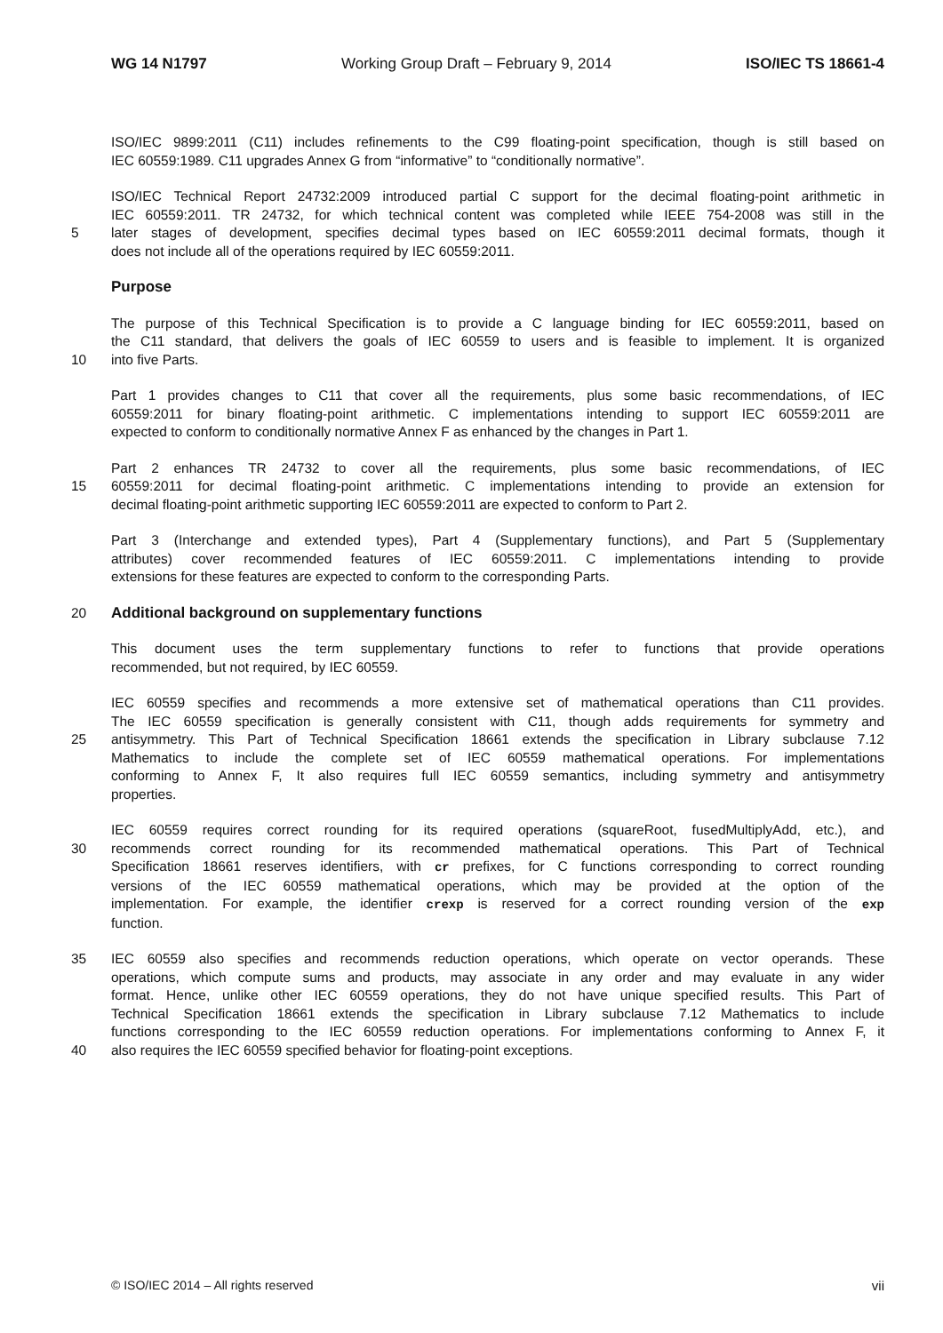WG 14 N1797 Working Group Draft – February 9, 2014 ISO/IEC TS 18661-4
ISO/IEC 9899:2011 (C11) includes refinements to the C99 floating-point specification, though is still based on
IEC 60559:1989. C11 upgrades Annex G from “informative” to “conditionally normative”.
ISO/IEC Technical Report 24732:2009 introduced partial C support for the decimal floating-point arithmetic in
IEC 60559:2011. TR 24732, for which technical content was completed while IEEE 754-2008 was still in the
5 later stages of development, specifies decimal types based on IEC 60559:2011 decimal formats, though it
does not include all of the operations required by IEC 60559:2011.
Purpose
The purpose of this Technical Specification is to provide a C language binding for IEC 60559:2011, based on
the C11 standard, that delivers the goals of IEC 60559 to users and is feasible to implement. It is organized
10 into five Parts.
Part 1 provides changes to C11 that cover all the requirements, plus some basic recommendations, of IEC
60559:2011 for binary floating-point arithmetic. C implementations intending to support IEC 60559:2011 are
expected to conform to conditionally normative Annex F as enhanced by the changes in Part 1.
Part 2 enhances TR 24732 to cover all the requirements, plus some basic recommendations, of IEC
15 60559:2011 for decimal floating-point arithmetic. C implementations intending to provide an extension for
decimal floating-point arithmetic supporting IEC 60559:2011 are expected to conform to Part 2.
Part 3 (Interchange and extended types), Part 4 (Supplementary functions), and Part 5 (Supplementary
attributes) cover recommended features of IEC 60559:2011. C implementations intending to provide
extensions for these features are expected to conform to the corresponding Parts.
20 Additional background on supplementary functions
This document uses the term supplementary functions to refer to functions that provide operations
recommended, but not required, by IEC 60559.
IEC 60559 specifies and recommends a more extensive set of mathematical operations than C11 provides.
The IEC 60559 specification is generally consistent with C11, though adds requirements for symmetry and
25 antisymmetry. This Part of Technical Specification 18661 extends the specification in Library subclause 7.12
Mathematics to include the complete set of IEC 60559 mathematical operations. For implementations
conforming to Annex F, It also requires full IEC 60559 semantics, including symmetry and antisymmetry
properties.
IEC 60559 requires correct rounding for its required operations (squareRoot, fusedMultiplyAdd, etc.), and
30 recommends correct rounding for its recommended mathematical operations. This Part of Technical
Specification 18661 reserves identifiers, with cr prefixes, for C functions corresponding to correct rounding
versions of the IEC 60559 mathematical operations, which may be provided at the option of the
implementation. For example, the identifier crexp is reserved for a correct rounding version of the exp
function.
35 IEC 60559 also specifies and recommends reduction operations, which operate on vector operands. These
operations, which compute sums and products, may associate in any order and may evaluate in any wider
format. Hence, unlike other IEC 60559 operations, they do not have unique specified results. This Part of
Technical Specification 18661 extends the specification in Library subclause 7.12 Mathematics to include
functions corresponding to the IEC 60559 reduction operations. For implementations conforming to Annex F, it
40 also requires the IEC 60559 specified behavior for floating-point exceptions.
© ISO/IEC 2014 – All rights reserved vii